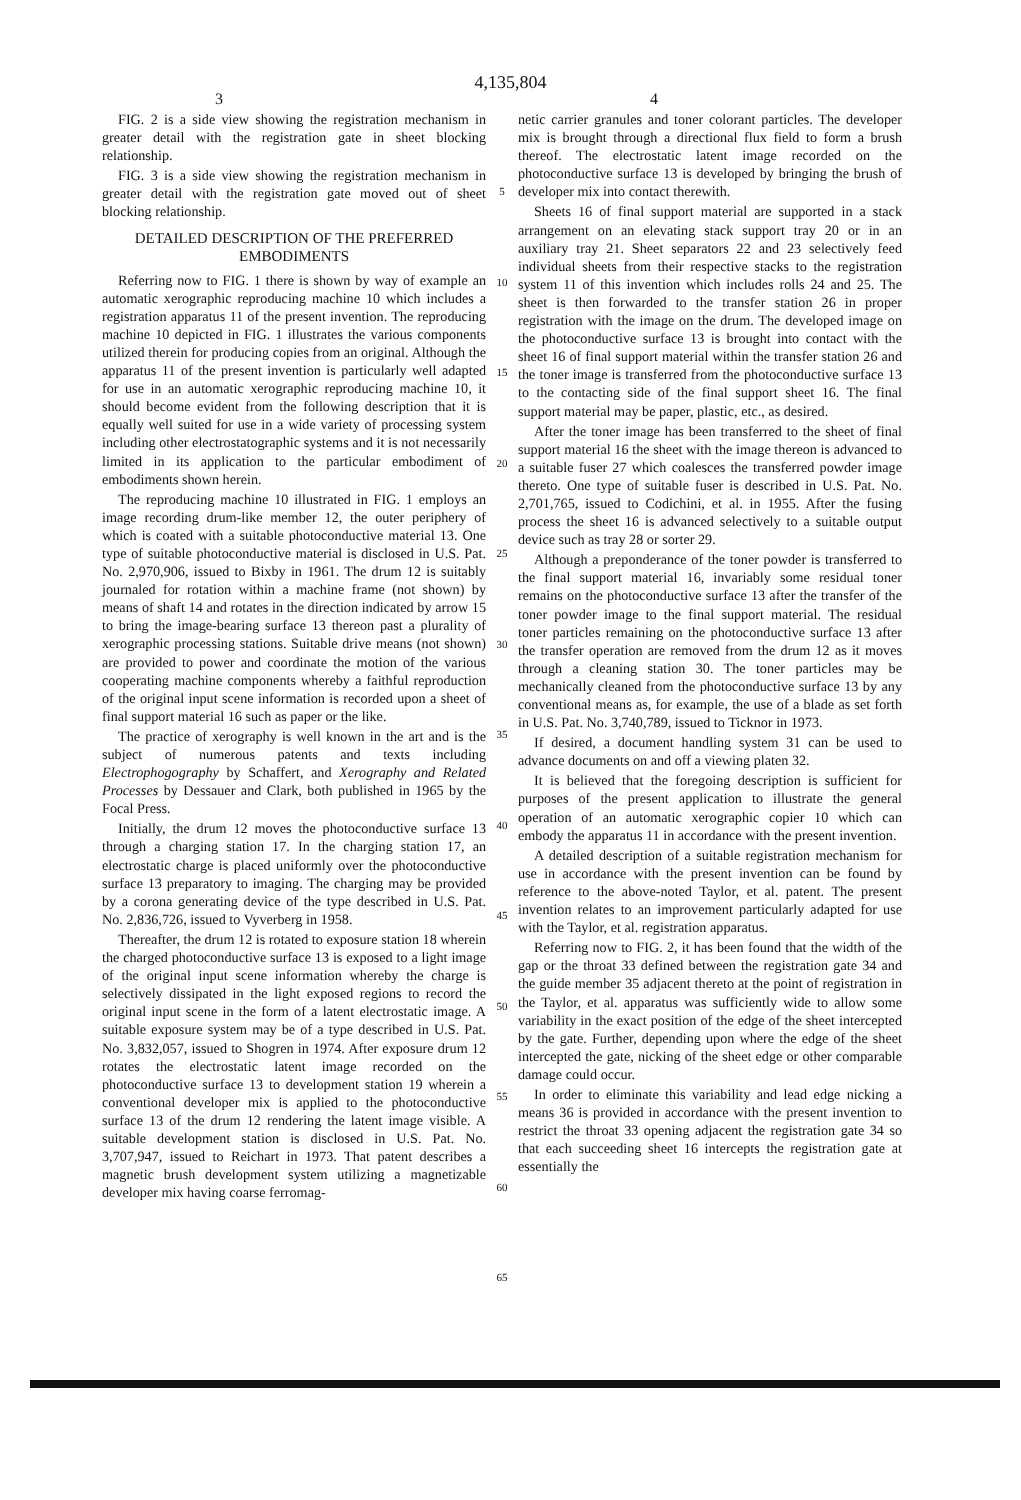4,135,804
3 4
FIG. 2 is a side view showing the registration mechanism in greater detail with the registration gate in sheet blocking relationship.
FIG. 3 is a side view showing the registration mechanism in greater detail with the registration gate moved out of sheet blocking relationship.
DETAILED DESCRIPTION OF THE PREFERRED EMBODIMENTS
Referring now to FIG. 1 there is shown by way of example an automatic xerographic reproducing machine 10 which includes a registration apparatus 11 of the present invention. The reproducing machine 10 depicted in FIG. 1 illustrates the various components utilized therein for producing copies from an original. Although the apparatus 11 of the present invention is particularly well adapted for use in an automatic xerographic reproducing machine 10, it should become evident from the following description that it is equally well suited for use in a wide variety of processing system including other electrostatographic systems and it is not necessarily limited in its application to the particular embodiment of embodiments shown herein.
The reproducing machine 10 illustrated in FIG. 1 employs an image recording drum-like member 12, the outer periphery of which is coated with a suitable photoconductive material 13. One type of suitable photoconductive material is disclosed in U.S. Pat. No. 2,970,906, issued to Bixby in 1961. The drum 12 is suitably journaled for rotation within a machine frame (not shown) by means of shaft 14 and rotates in the direction indicated by arrow 15 to bring the image-bearing surface 13 thereon past a plurality of xerographic processing stations. Suitable drive means (not shown) are provided to power and coordinate the motion of the various cooperating machine components whereby a faithful reproduction of the original input scene information is recorded upon a sheet of final support material 16 such as paper or the like.
The practice of xerography is well known in the art and is the subject of numerous patents and texts including Electrophogography by Schaffert, and Xerography and Related Processes by Dessauer and Clark, both published in 1965 by the Focal Press.
Initially, the drum 12 moves the photoconductive surface 13 through a charging station 17. In the charging station 17, an electrostatic charge is placed uniformly over the photoconductive surface 13 preparatory to imaging. The charging may be provided by a corona generating device of the type described in U.S. Pat. No. 2,836,726, issued to Vyverberg in 1958.
Thereafter, the drum 12 is rotated to exposure station 18 wherein the charged photoconductive surface 13 is exposed to a light image of the original input scene information whereby the charge is selectively dissipated in the light exposed regions to record the original input scene in the form of a latent electrostatic image. A suitable exposure system may be of a type described in U.S. Pat. No. 3,832,057, issued to Shogren in 1974. After exposure drum 12 rotates the electrostatic latent image recorded on the photoconductive surface 13 to development station 19 wherein a conventional developer mix is applied to the photoconductive surface 13 of the drum 12 rendering the latent image visible. A suitable development station is disclosed in U.S. Pat. No. 3,707,947, issued to Reichart in 1973. That patent describes a magnetic brush development system utilizing a magnetizable developer mix having coarse ferromag-
5
10
15
20
25
30
35
40
45
50
55
60
65
netic carrier granules and toner colorant particles. The developer mix is brought through a directional flux field to form a brush thereof. The electrostatic latent image recorded on the photoconductive surface 13 is developed by bringing the brush of developer mix into contact therewith.
Sheets 16 of final support material are supported in a stack arrangement on an elevating stack support tray 20 or in an auxiliary tray 21. Sheet separators 22 and 23 selectively feed individual sheets from their respective stacks to the registration system 11 of this invention which includes rolls 24 and 25. The sheet is then forwarded to the transfer station 26 in proper registration with the image on the drum. The developed image on the photoconductive surface 13 is brought into contact with the sheet 16 of final support material within the transfer station 26 and the toner image is transferred from the photoconductive surface 13 to the contacting side of the final support sheet 16. The final support material may be paper, plastic, etc., as desired.
After the toner image has been transferred to the sheet of final support material 16 the sheet with the image thereon is advanced to a suitable fuser 27 which coalesces the transferred powder image thereto. One type of suitable fuser is described in U.S. Pat. No. 2,701,765, issued to Codichini, et al. in 1955. After the fusing process the sheet 16 is advanced selectively to a suitable output device such as tray 28 or sorter 29.
Although a preponderance of the toner powder is transferred to the final support material 16, invariably some residual toner remains on the photoconductive surface 13 after the transfer of the toner powder image to the final support material. The residual toner particles remaining on the photoconductive surface 13 after the transfer operation are removed from the drum 12 as it moves through a cleaning station 30. The toner particles may be mechanically cleaned from the photoconductive surface 13 by any conventional means as, for example, the use of a blade as set forth in U.S. Pat. No. 3,740,789, issued to Ticknor in 1973.
If desired, a document handling system 31 can be used to advance documents on and off a viewing platen 32.
It is believed that the foregoing description is sufficient for purposes of the present application to illustrate the general operation of an automatic xerographic copier 10 which can embody the apparatus 11 in accordance with the present invention.
A detailed description of a suitable registration mechanism for use in accordance with the present invention can be found by reference to the above-noted Taylor, et al. patent. The present invention relates to an improvement particularly adapted for use with the Taylor, et al. registration apparatus.
Referring now to FIG. 2, it has been found that the width of the gap or the throat 33 defined between the registration gate 34 and the guide member 35 adjacent thereto at the point of registration in the Taylor, et al. apparatus was sufficiently wide to allow some variability in the exact position of the edge of the sheet intercepted by the gate. Further, depending upon where the edge of the sheet intercepted the gate, nicking of the sheet edge or other comparable damage could occur.
In order to eliminate this variability and lead edge nicking a means 36 is provided in accordance with the present invention to restrict the throat 33 opening adjacent the registration gate 34 so that each succeeding sheet 16 intercepts the registration gate at essentially the